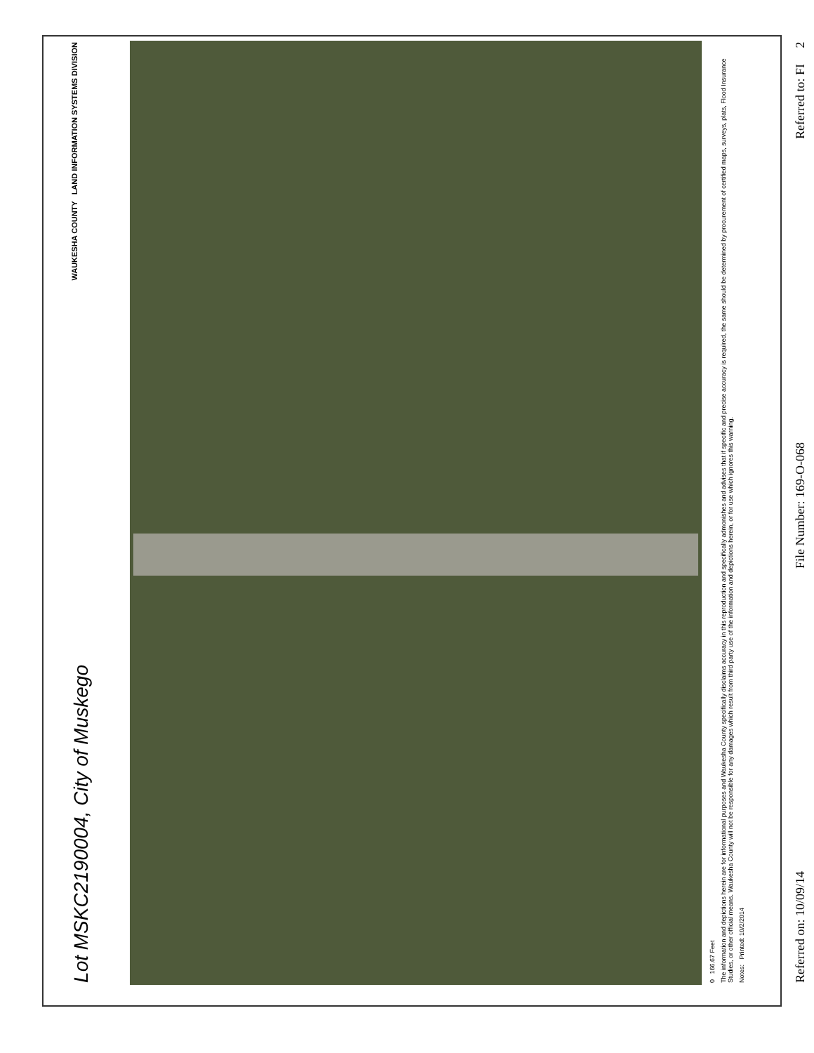WAUKESHA COUNTY LAND INFORMATION SYSTEMS DIVISION
Lot MSKC2190004, City of Muskego
0 166.67 Feet
The information and depictions herein are for informational purposes and Waukesha County specifically disclaims accuracy in this reproduction and specifically admonishes and advises that if specific and precise accuracy is required, the same should be determined by procurement of certified maps, surveys, plats, Flood Insurance Studies, or other official means. Waukesha County will not be responsible for any damages which result from third party use of the information and depictions herein, or for use which ignores this warning.
Notes: Printed: 10/2/2014
Referred on: 10/09/14 File Number: 169-O-068 Referred to: FI 2